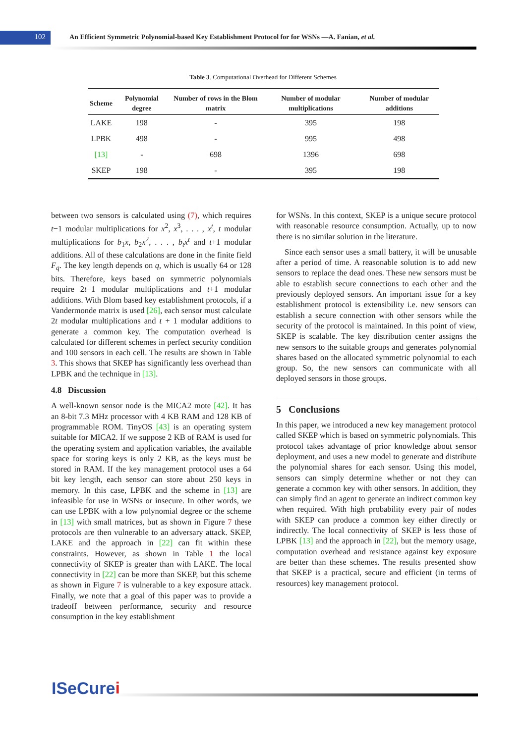102
An Efficient Symmetric Polynomial-based Key Establishment Protocol for for WSNs —A. Fanian, et al.
Table 3. Computational Overhead for Different Schemes
| Scheme | Polynomial degree | Number of rows in the Blom matrix | Number of modular multiplications | Number of modular additions |
| --- | --- | --- | --- | --- |
| LAKE | 198 | - | 395 | 198 |
| LPBK | 498 | - | 995 | 498 |
| [13] | - | 698 | 1396 | 698 |
| SKEP | 198 | - | 395 | 198 |
between two sensors is calculated using (7), which requires t−1 modular multiplications for x<sup>2</sup>, x<sup>3</sup>, . . . , x<sup>t</sup>, t modular multiplications for b<sub>1</sub>x, b<sub>2</sub>x<sup>2</sup>, . . . , b<sub>t</sub>x<sup>t</sup> and t+1 modular additions. All of these calculations are done in the finite field F<sub>q</sub>. The key length depends on q, which is usually 64 or 128 bits. Therefore, keys based on symmetric polynomials require 2t−1 modular multiplications and t+1 modular additions. With Blom based key establishment protocols, if a Vandermonde matrix is used [26], each sensor must calculate 2t modular multiplications and t + 1 modular additions to generate a common key. The computation overhead is calculated for different schemes in perfect security condition and 100 sensors in each cell. The results are shown in Table 3. This shows that SKEP has significantly less overhead than LPBK and the technique in [13].
4.8 Discussion
A well-known sensor node is the MICA2 mote [42]. It has an 8-bit 7.3 MHz processor with 4 KB RAM and 128 KB of programmable ROM. TinyOS [43] is an operating system suitable for MICA2. If we suppose 2 KB of RAM is used for the operating system and application variables, the available space for storing keys is only 2 KB, as the keys must be stored in RAM. If the key management protocol uses a 64 bit key length, each sensor can store about 250 keys in memory. In this case, LPBK and the scheme in [13] are infeasible for use in WSNs or insecure. In other words, we can use LPBK with a low polynomial degree or the scheme in [13] with small matrices, but as shown in Figure 7 these protocols are then vulnerable to an adversary attack. SKEP, LAKE and the approach in [22] can fit within these constraints. However, as shown in Table 1 the local connectivity of SKEP is greater than with LAKE. The local connectivity in [22] can be more than SKEP, but this scheme as shown in Figure 7 is vulnerable to a key exposure attack. Finally, we note that a goal of this paper was to provide a tradeoff between performance, security and resource consumption in the key establishment
for WSNs. In this context, SKEP is a unique secure protocol with reasonable resource consumption. Actually, up to now there is no similar solution in the literature.
Since each sensor uses a small battery, it will be unusable after a period of time. A reasonable solution is to add new sensors to replace the dead ones. These new sensors must be able to establish secure connections to each other and the previously deployed sensors. An important issue for a key establishment protocol is extensibility i.e. new sensors can establish a secure connection with other sensors while the security of the protocol is maintained. In this point of view, SKEP is scalable. The key distribution center assigns the new sensors to the suitable groups and generates polynomial shares based on the allocated symmetric polynomial to each group. So, the new sensors can communicate with all deployed sensors in those groups.
5 Conclusions
In this paper, we introduced a new key management protocol called SKEP which is based on symmetric polynomials. This protocol takes advantage of prior knowledge about sensor deployment, and uses a new model to generate and distribute the polynomial shares for each sensor. Using this model, sensors can simply determine whether or not they can generate a common key with other sensors. In addition, they can simply find an agent to generate an indirect common key when required. With high probability every pair of nodes with SKEP can produce a common key either directly or indirectly. The local connectivity of SKEP is less those of LPBK [13] and the approach in [22], but the memory usage, computation overhead and resistance against key exposure are better than these schemes. The results presented show that SKEP is a practical, secure and efficient (in terms of resources) key management protocol.
ISeCurei